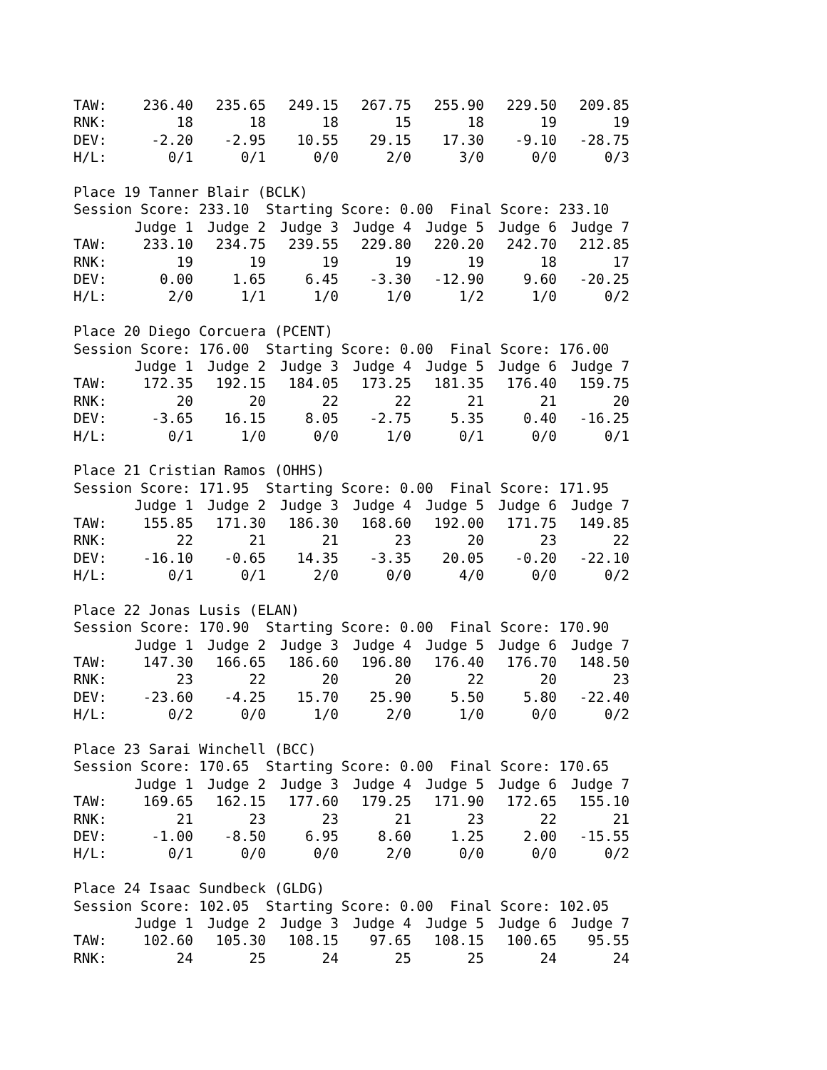| TAW: | 236.40 | 235.65 | 249.15 | 267.75 | 255.90 | 229.50 | 209.85 |
| RNK: | 18 | 18 | 18 | 15 | 18 | 19 | 19 |
| DEV: | -2.20 | -2.95 | 10.55 | 29.15 | 17.30 | -9.10 | -28.75 |
| H/L: | 0/1 | 0/1 | 0/0 | 2/0 | 3/0 | 0/0 | 0/3 |
Place 19 Tanner Blair (BCLK)
Session Score: 233.10  Starting Score: 0.00  Final Score: 233.10
| | Judge 1 | Judge 2 | Judge 3 | Judge 4 | Judge 5 | Judge 6 | Judge 7 |
| --- | --- | --- | --- | --- | --- | --- | --- |
| TAW: | 233.10 | 234.75 | 239.55 | 229.80 | 220.20 | 242.70 | 212.85 |
| RNK: | 19 | 19 | 19 | 19 | 19 | 18 | 17 |
| DEV: | 0.00 | 1.65 | 6.45 | -3.30 | -12.90 | 9.60 | -20.25 |
| H/L: | 2/0 | 1/1 | 1/0 | 1/0 | 1/2 | 1/0 | 0/2 |
Place 20 Diego Corcuera (PCENT)
Session Score: 176.00  Starting Score: 0.00  Final Score: 176.00
| | Judge 1 | Judge 2 | Judge 3 | Judge 4 | Judge 5 | Judge 6 | Judge 7 |
| --- | --- | --- | --- | --- | --- | --- | --- |
| TAW: | 172.35 | 192.15 | 184.05 | 173.25 | 181.35 | 176.40 | 159.75 |
| RNK: | 20 | 20 | 22 | 22 | 21 | 21 | 20 |
| DEV: | -3.65 | 16.15 | 8.05 | -2.75 | 5.35 | 0.40 | -16.25 |
| H/L: | 0/1 | 1/0 | 0/0 | 1/0 | 0/1 | 0/0 | 0/1 |
Place 21 Cristian Ramos (OHHS)
Session Score: 171.95  Starting Score: 0.00  Final Score: 171.95
| | Judge 1 | Judge 2 | Judge 3 | Judge 4 | Judge 5 | Judge 6 | Judge 7 |
| --- | --- | --- | --- | --- | --- | --- | --- |
| TAW: | 155.85 | 171.30 | 186.30 | 168.60 | 192.00 | 171.75 | 149.85 |
| RNK: | 22 | 21 | 21 | 23 | 20 | 23 | 22 |
| DEV: | -16.10 | -0.65 | 14.35 | -3.35 | 20.05 | -0.20 | -22.10 |
| H/L: | 0/1 | 0/1 | 2/0 | 0/0 | 4/0 | 0/0 | 0/2 |
Place 22 Jonas Lusis (ELAN)
Session Score: 170.90  Starting Score: 0.00  Final Score: 170.90
| | Judge 1 | Judge 2 | Judge 3 | Judge 4 | Judge 5 | Judge 6 | Judge 7 |
| --- | --- | --- | --- | --- | --- | --- | --- |
| TAW: | 147.30 | 166.65 | 186.60 | 196.80 | 176.40 | 176.70 | 148.50 |
| RNK: | 23 | 22 | 20 | 20 | 22 | 20 | 23 |
| DEV: | -23.60 | -4.25 | 15.70 | 25.90 | 5.50 | 5.80 | -22.40 |
| H/L: | 0/2 | 0/0 | 1/0 | 2/0 | 1/0 | 0/0 | 0/2 |
Place 23 Sarai Winchell (BCC)
Session Score: 170.65  Starting Score: 0.00  Final Score: 170.65
| | Judge 1 | Judge 2 | Judge 3 | Judge 4 | Judge 5 | Judge 6 | Judge 7 |
| --- | --- | --- | --- | --- | --- | --- | --- |
| TAW: | 169.65 | 162.15 | 177.60 | 179.25 | 171.90 | 172.65 | 155.10 |
| RNK: | 21 | 23 | 23 | 21 | 23 | 22 | 21 |
| DEV: | -1.00 | -8.50 | 6.95 | 8.60 | 1.25 | 2.00 | -15.55 |
| H/L: | 0/1 | 0/0 | 0/0 | 2/0 | 0/0 | 0/0 | 0/2 |
Place 24 Isaac Sundbeck (GLDG)
Session Score: 102.05  Starting Score: 0.00  Final Score: 102.05
| | Judge 1 | Judge 2 | Judge 3 | Judge 4 | Judge 5 | Judge 6 | Judge 7 |
| --- | --- | --- | --- | --- | --- | --- | --- |
| TAW: | 102.60 | 105.30 | 108.15 | 97.65 | 108.15 | 100.65 | 95.55 |
| RNK: | 24 | 25 | 24 | 25 | 25 | 24 | 24 |